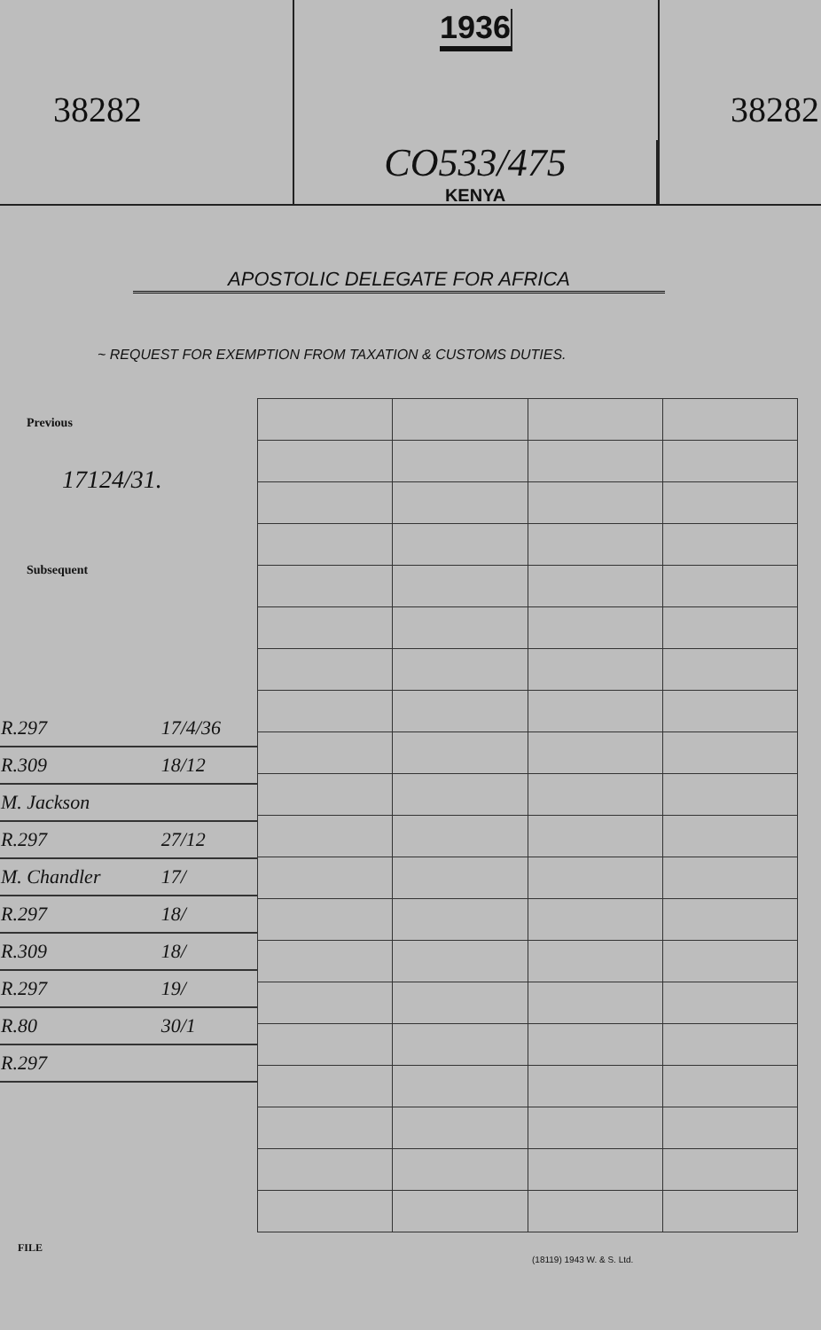38282
1936
CO533/475
KENYA
38282
APOSTOLIC DELEGATE FOR AFRICA
~ REQUEST FOR EXEMPTION FROM TAXATION & CUSTOMS DUTIES.
Previous
17124/31.
Subsequent
| R.297 | 17/4/36 |
| R.309 | 18/12 |
| M. Jackson | |
| R.297 | 27/12 |
| M. Chandler | 17/ |
| R.297 | 18/ |
| R.309 | 18/ |
| R.297 | 19/ |
| R.80 | 30/1 |
| R.297 | |
FILE
(18119) 1943 W. & S. Ltd.